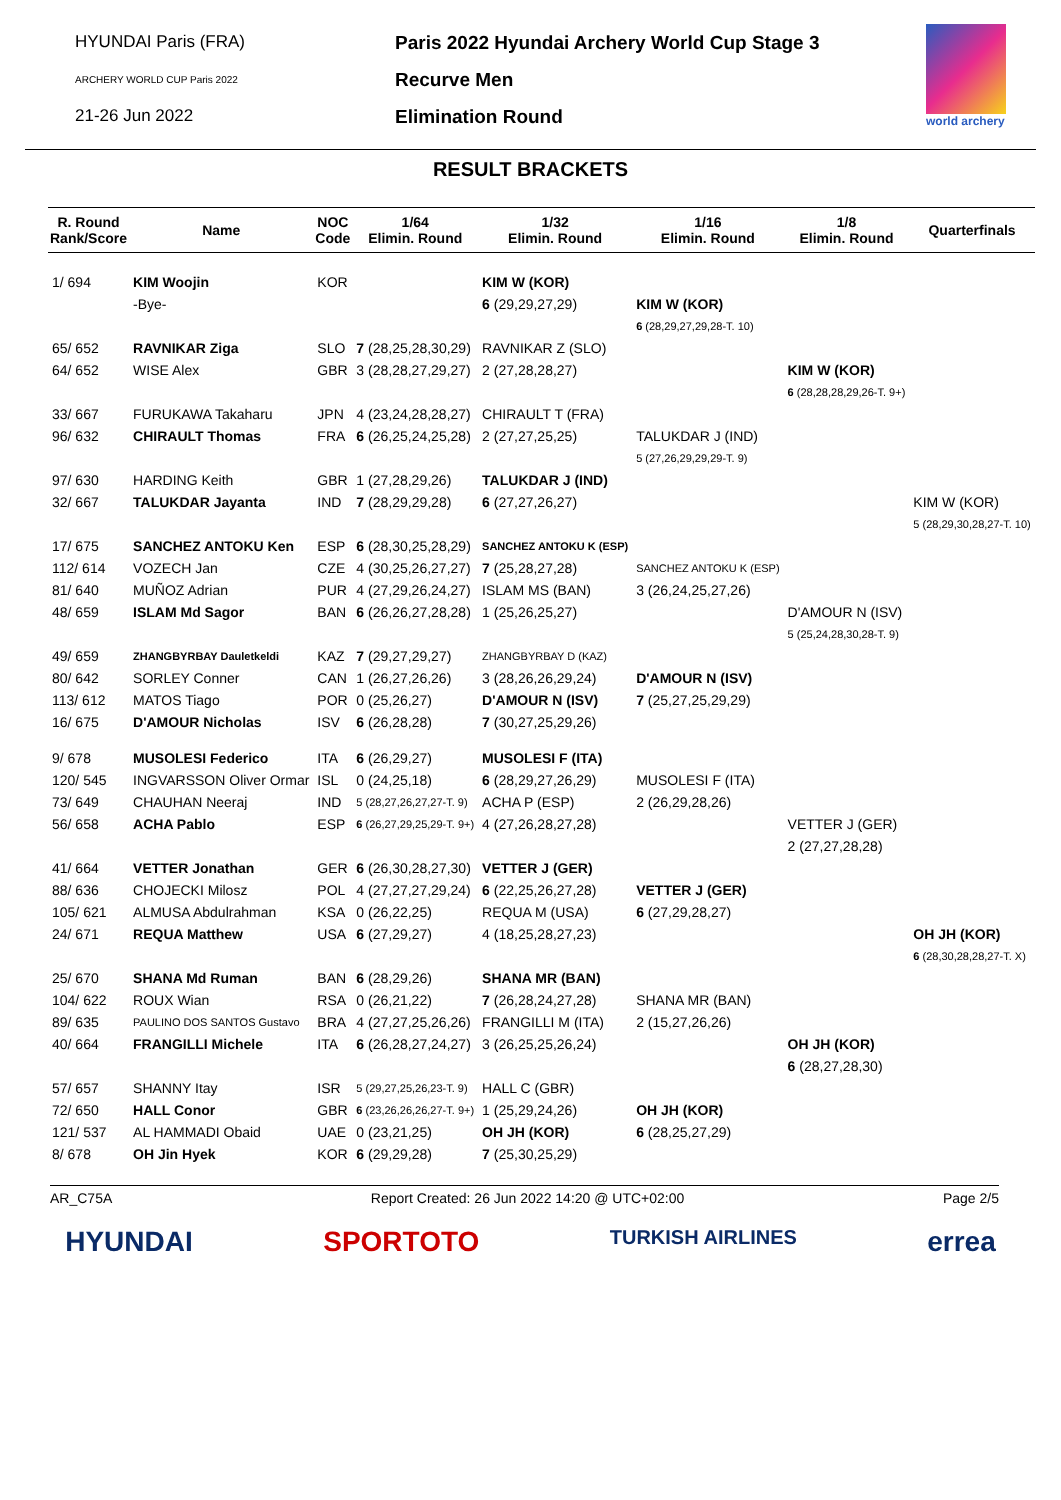HYUNDAI Paris (FRA)
ARCHERY WORLD CUP Paris 2022
21-26 Jun 2022
Paris 2022 Hyundai Archery World Cup Stage 3
Recurve Men
Elimination Round
world archery
RESULT BRACKETS
| R. Round Rank/Score | Name | NOC Code | 1/64 Elimin. Round | 1/32 Elimin. Round | 1/16 Elimin. Round | 1/8 Elimin. Round | Quarterfinals |
| --- | --- | --- | --- | --- | --- | --- | --- |
| 1/ 694 | KIM Woojin | KOR | | KIM W (KOR) | | | |
| | -Bye- | | | 6 (29,29,27,29) | KIM W (KOR) | | |
| | | | | | 6 (28,29,27,29,28-T. 10) | | |
| 65/ 652 | RAVNIKAR Ziga | SLO | 7 (28,25,28,30,29) | RAVNIKAR Z (SLO) | | | |
| 64/ 652 | WISE Alex | GBR | 3 (28,28,27,29,27) | 2 (27,28,28,27) | | KIM W (KOR) | |
| | | | | | | 6 (28,28,28,29,26-T. 9+) | |
| 33/ 667 | FURUKAWA Takaharu | JPN | 4 (23,24,28,28,27) | CHIRAULT T (FRA) | | | |
| 96/ 632 | CHIRAULT Thomas | FRA | 6 (26,25,24,25,28) | 2 (27,27,25,25) | TALUKDAR J (IND) | | |
| | | | | | 5 (27,26,29,29,29-T. 9) | | |
| 97/ 630 | HARDING Keith | GBR | 1 (27,28,29,26) | TALUKDAR J (IND) | | | |
| 32/ 667 | TALUKDAR Jayanta | IND | 7 (28,29,29,28) | 6 (27,27,26,27) | | | KIM W (KOR) |
| | | | | | | | 5 (28,29,30,28,27-T. 10) |
| 17/ 675 | SANCHEZ ANTOKU Ken | ESP | 6 (28,30,25,28,29) | SANCHEZ ANTOKU K (ESP) | | | |
| 112/ 614 | VOZECH Jan | CZE | 4 (30,25,26,27,27) | 7 (25,28,27,28) | SANCHEZ ANTOKU K (ESP) | | |
| 81/ 640 | MUÑOZ Adrian | PUR | 4 (27,29,26,24,27) | ISLAM MS (BAN) | 3 (26,24,25,27,26) | | |
| 48/ 659 | ISLAM Md Sagor | BAN | 6 (26,26,27,28,28) | 1 (25,26,25,27) | | D'AMOUR N (ISV) | |
| | | | | | | 5 (25,24,28,30,28-T. 9) | |
| 49/ 659 | ZHANGBYRBAY Dauletkeldi | KAZ | 7 (29,27,29,27) | ZHANGBYRBAY D (KAZ) | | | |
| 80/ 642 | SORLEY Conner | CAN | 1 (26,27,26,26) | 3 (28,26,26,29,24) | D'AMOUR N (ISV) | | |
| 113/ 612 | MATOS Tiago | POR | 0 (25,26,27) | D'AMOUR N (ISV) | 7 (25,27,25,29,29) | | |
| 16/ 675 | D'AMOUR Nicholas | ISV | 6 (26,28,28) | 7 (30,27,25,29,26) | | | |
| 9/ 678 | MUSOLESI Federico | ITA | 6 (26,29,27) | MUSOLESI F (ITA) | | | |
| 120/ 545 | INGVARSSON Oliver Ormar | ISL | 0 (24,25,18) | 6 (28,29,27,26,29) | MUSOLESI F (ITA) | | |
| 73/ 649 | CHAUHAN Neeraj | IND | 5 (28,27,26,27,27-T. 9) | ACHA P (ESP) | 2 (26,29,28,26) | | |
| 56/ 658 | ACHA Pablo | ESP | 6 (26,27,29,25,29-T. 9+) | 4 (27,26,28,27,28) | | VETTER J (GER) | |
| | | | | | | 2 (27,27,28,28) | |
| 41/ 664 | VETTER Jonathan | GER | 6 (26,30,28,27,30) | VETTER J (GER) | | | |
| 88/ 636 | CHOJECKI Milosz | POL | 4 (27,27,27,29,24) | 6 (22,25,26,27,28) | VETTER J (GER) | | |
| 105/ 621 | ALMUSA Abdulrahman | KSA | 0 (26,22,25) | REQUA M (USA) | 6 (27,29,28,27) | | |
| 24/ 671 | REQUA Matthew | USA | 6 (27,29,27) | 4 (18,25,28,27,23) | | | OH JH (KOR) |
| | | | | | | | 6 (28,30,28,28,27-T. X) |
| 25/ 670 | SHANA Md Ruman | BAN | 6 (28,29,26) | SHANA MR (BAN) | | | |
| 104/ 622 | ROUX Wian | RSA | 0 (26,21,22) | 7 (26,28,24,27,28) | SHANA MR (BAN) | | |
| 89/ 635 | PAULINO DOS SANTOS Gustavo | BRA | 4 (27,27,25,26,26) | FRANGILLI M (ITA) | 2 (15,27,26,26) | | |
| 40/ 664 | FRANGILLI Michele | ITA | 6 (26,28,27,24,27) | 3 (26,25,25,26,24) | | OH JH (KOR) | |
| | | | | | | 6 (28,27,28,30) | |
| 57/ 657 | SHANNY Itay | ISR | 5 (29,27,25,26,23-T. 9) | HALL C (GBR) | | | |
| 72/ 650 | HALL Conor | GBR | 6 (23,26,26,26,27-T. 9+) | 1 (25,29,24,26) | OH JH (KOR) | | |
| 121/ 537 | AL HAMMADI Obaid | UAE | 0 (23,21,25) | OH JH (KOR) | 6 (28,25,27,29) | | |
| 8/ 678 | OH Jin Hyek | KOR | 6 (29,29,28) | 7 (25,30,25,29) | | | |
AR_C75A Report Created: 26 Jun 2022 14:20 @ UTC+02:00 Page 2/5
HYUNDAI SPORTOTO TURKISH AIRLINES errea